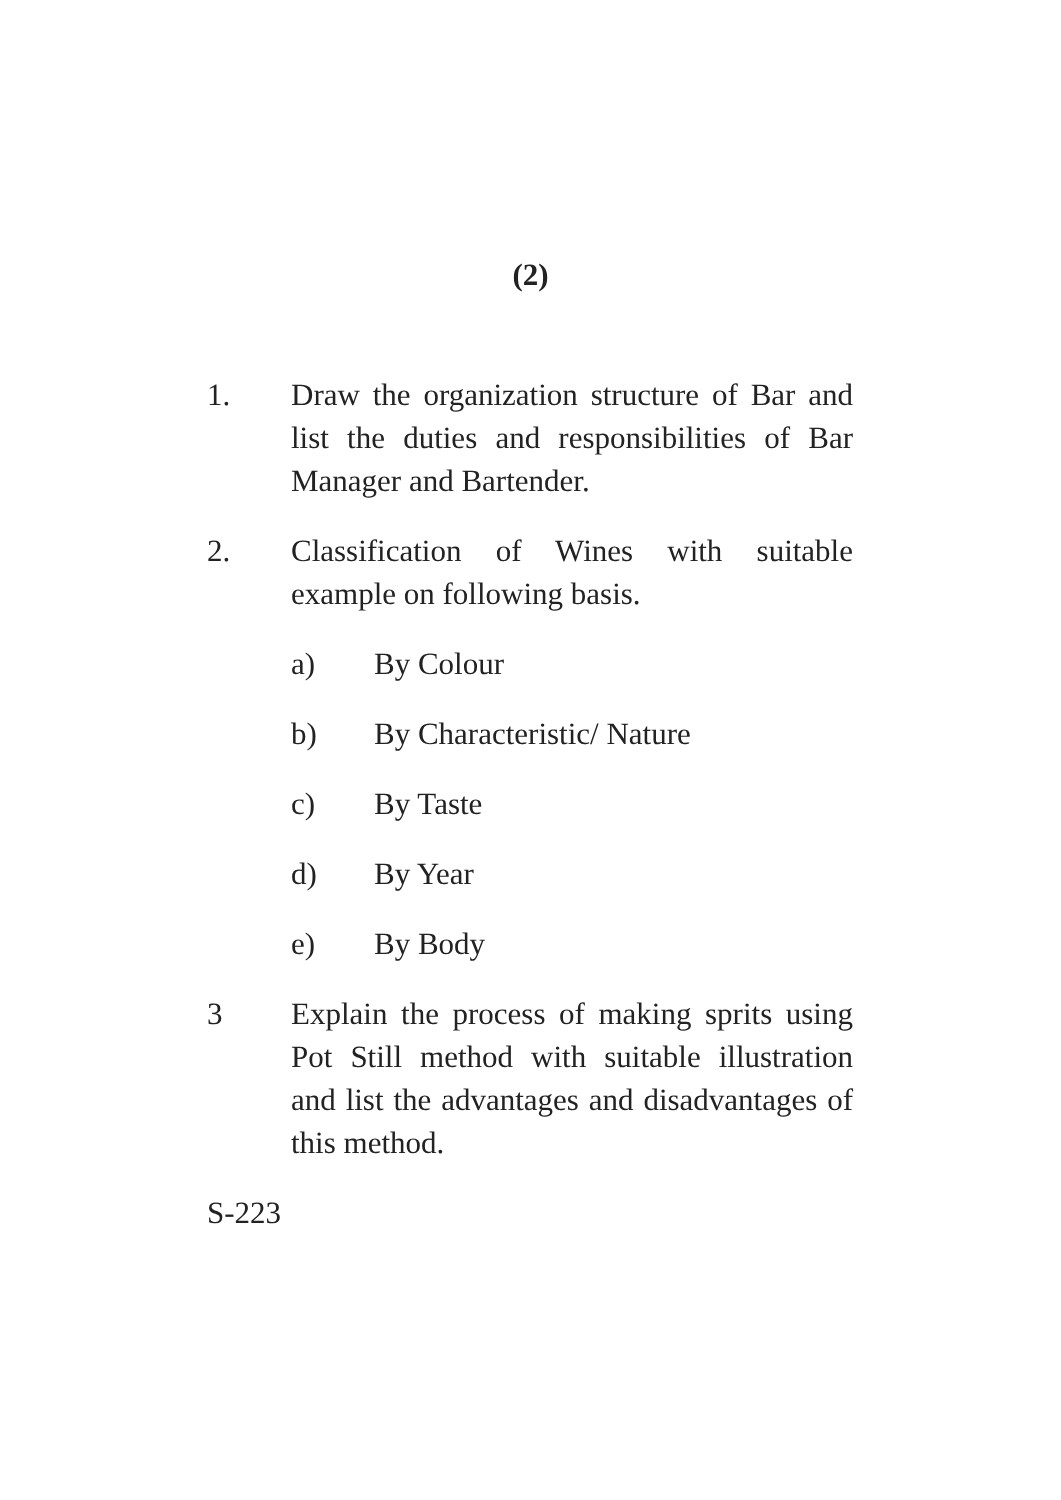(2)
1. Draw the organization structure of Bar and list the duties and responsibilities of Bar Manager and Bartender.
2. Classification of Wines with suitable example on following basis.
a) By Colour
b) By Characteristic/ Nature
c) By Taste
d) By Year
e) By Body
3 Explain the process of making sprits using Pot Still method with suitable illustration and list the advantages and disadvantages of this method.
S-223